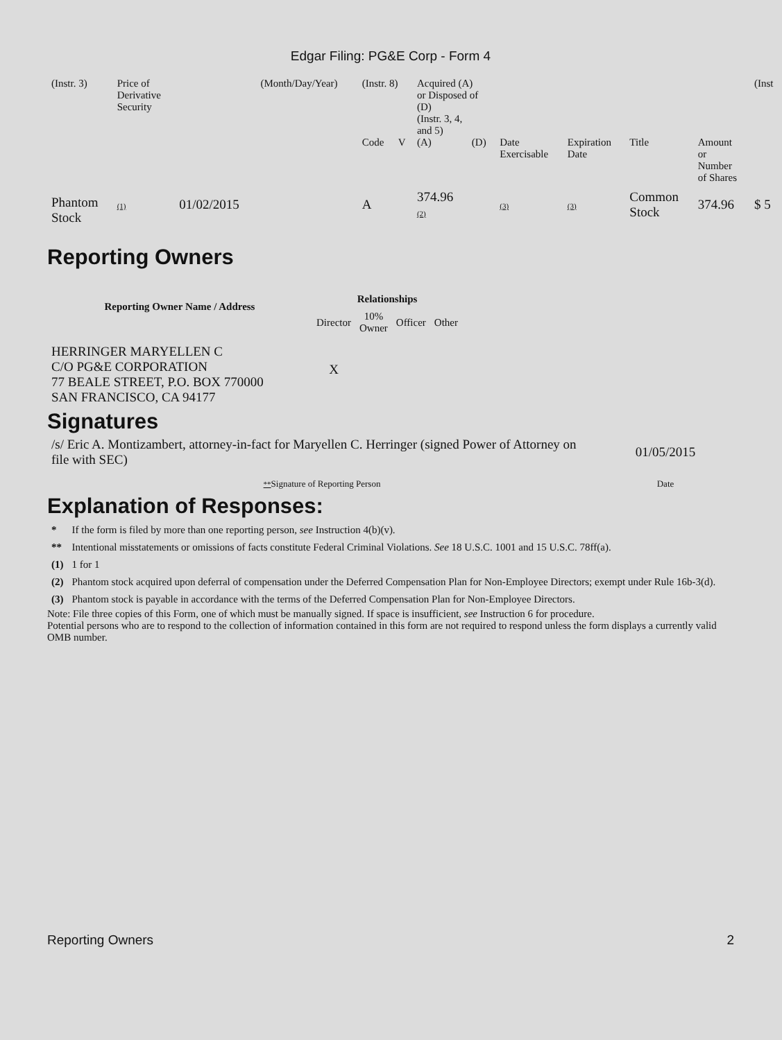Edgar Filing: PG&E Corp - Form 4
| (Instr. 3) | Price of Derivative Security | | (Month/Day/Year) | (Instr. 8) | | Acquired (A) or Disposed of (D) (Instr. 3, 4, and 5) | | | | | | (Inst |
| | | | | Code | V | (A) | (D) | Date Exercisable | Expiration Date | Title | Amount or Number of Shares | |
| Phantom Stock | (1) | 01/02/2015 | | A | | 374.96 (2) | | (3) | (3) | Common Stock | 374.96 | $ 5 |
Reporting Owners
| Reporting Owner Name / Address | Relationships | | | |
| --- | --- | --- | --- | --- |
| | Director | 10% Owner | Officer | Other |
| HERRINGER MARYELLEN C C/O PG&E CORPORATION 77 BEALE STREET, P.O. BOX 770000 SAN FRANCISCO, CA 94177 | X | | | |
Signatures
| /s/ Eric A. Montizambert, attorney-in-fact for Maryellen C. Herringer (signed Power of Attorney on file with SEC) | 01/05/2015 |
| ** Signature of Reporting Person | Date |
Explanation of Responses:
| * | If the form is filed by more than one reporting person, see Instruction 4(b)(v). |
| ** | Intentional misstatements or omissions of facts constitute Federal Criminal Violations. See 18 U.S.C. 1001 and 15 U.S.C. 78ff(a). |
| (1) | 1 for 1 |
| (2) | Phantom stock acquired upon deferral of compensation under the Deferred Compensation Plan for Non-Employee Directors; exempt under Rule 16b-3(d). |
| (3) | Phantom stock is payable in accordance with the terms of the Deferred Compensation Plan for Non-Employee Directors. |
Note: File three copies of this Form, one of which must be manually signed. If space is insufficient, see Instruction 6 for procedure.
Potential persons who are to respond to the collection of information contained in this form are not required to respond unless the form displays a currently valid OMB number.
Reporting Owners 2